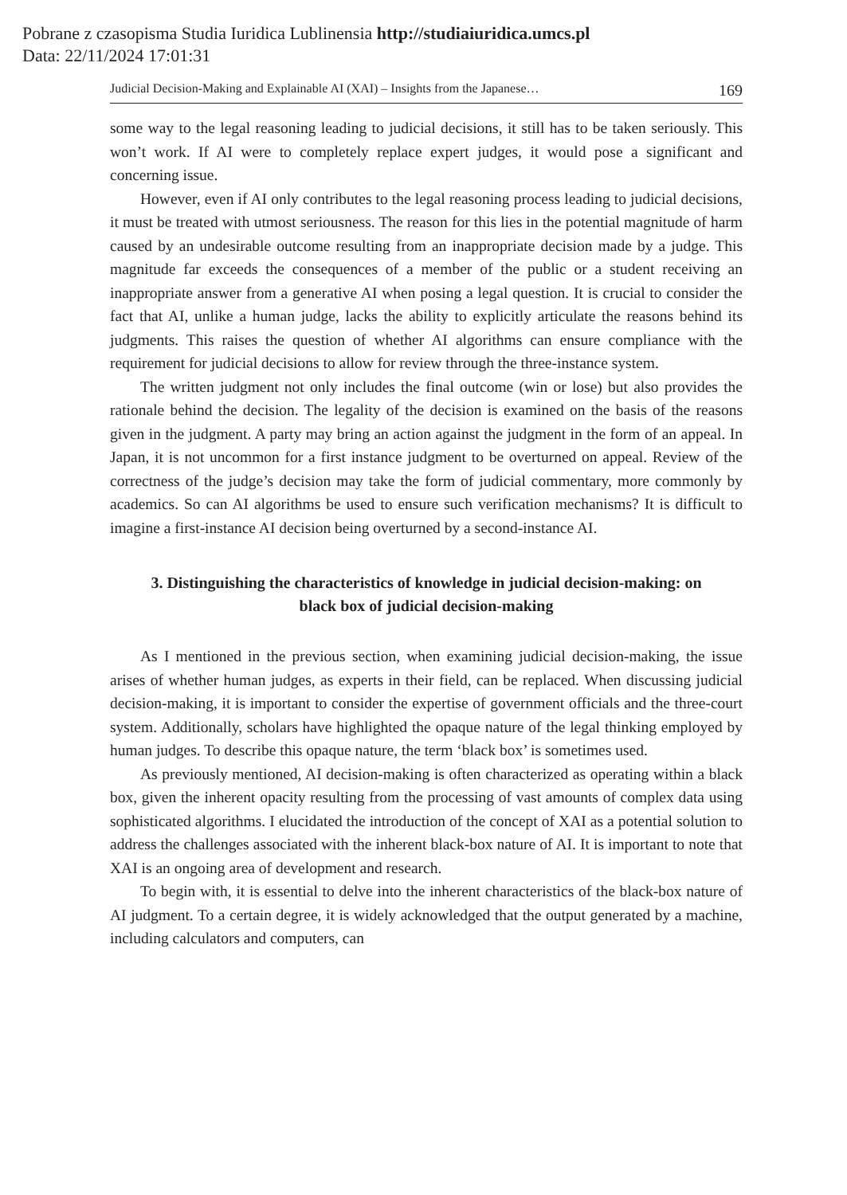Pobrane z czasopisma Studia Iuridica Lublinensia http://studiaiuridica.umcs.pl
Data: 22/11/2024 17:01:31
Judicial Decision-Making and Explainable AI (XAI) – Insights from the Japanese… 169
some way to the legal reasoning leading to judicial decisions, it still has to be taken seriously. This won’t work. If AI were to completely replace expert judges, it would pose a significant and concerning issue.
However, even if AI only contributes to the legal reasoning process leading to judicial decisions, it must be treated with utmost seriousness. The reason for this lies in the potential magnitude of harm caused by an undesirable outcome resulting from an inappropriate decision made by a judge. This magnitude far exceeds the consequences of a member of the public or a student receiving an inappropriate answer from a generative AI when posing a legal question. It is crucial to consider the fact that AI, unlike a human judge, lacks the ability to explicitly articulate the reasons behind its judgments. This raises the question of whether AI algorithms can ensure compliance with the requirement for judicial decisions to allow for review through the three-instance system.
The written judgment not only includes the final outcome (win or lose) but also provides the rationale behind the decision. The legality of the decision is examined on the basis of the reasons given in the judgment. A party may bring an action against the judgment in the form of an appeal. In Japan, it is not uncommon for a first instance judgment to be overturned on appeal. Review of the correctness of the judge’s decision may take the form of judicial commentary, more commonly by academics. So can AI algorithms be used to ensure such verification mechanisms? It is difficult to imagine a first-instance AI decision being overturned by a second-instance AI.
3. Distinguishing the characteristics of knowledge in judicial decision-making: on black box of judicial decision-making
As I mentioned in the previous section, when examining judicial decision-making, the issue arises of whether human judges, as experts in their field, can be replaced. When discussing judicial decision-making, it is important to consider the expertise of government officials and the three-court system. Additionally, scholars have highlighted the opaque nature of the legal thinking employed by human judges. To describe this opaque nature, the term ‘black box’ is sometimes used.
As previously mentioned, AI decision-making is often characterized as operating within a black box, given the inherent opacity resulting from the processing of vast amounts of complex data using sophisticated algorithms. I elucidated the introduction of the concept of XAI as a potential solution to address the challenges associated with the inherent black-box nature of AI. It is important to note that XAI is an ongoing area of development and research.
To begin with, it is essential to delve into the inherent characteristics of the black-box nature of AI judgment. To a certain degree, it is widely acknowledged that the output generated by a machine, including calculators and computers, can